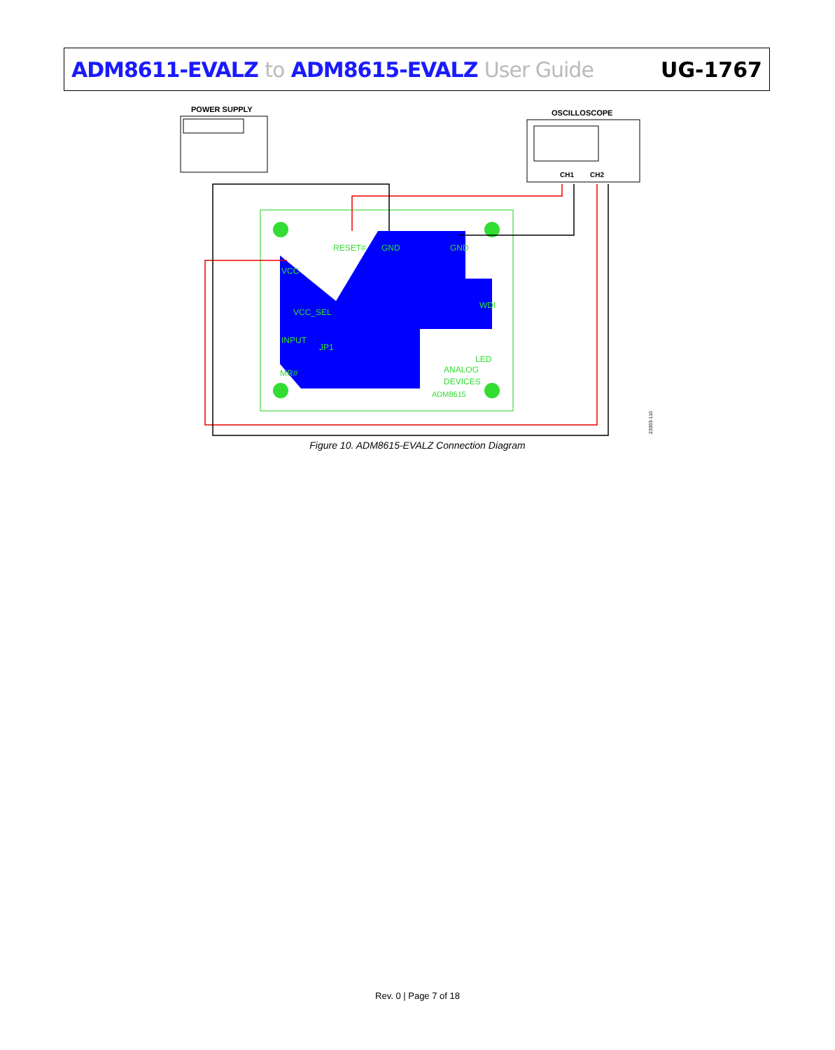ADM8611-EVALZ to ADM8615-EVALZ User Guide
UG-1767
POWER SUPPLY
OSCILLOSCOPE
CH1
CH2
ANALOG
DEVICES
ADM8615
VCC
VCC_SEL
INPUT
RESET#
GND
GND
WDI
LED
MR#
JP1
23303-110
Figure 10. ADM8615-EVALZ Connection Diagram
Rev. 0 | Page 7 of 18